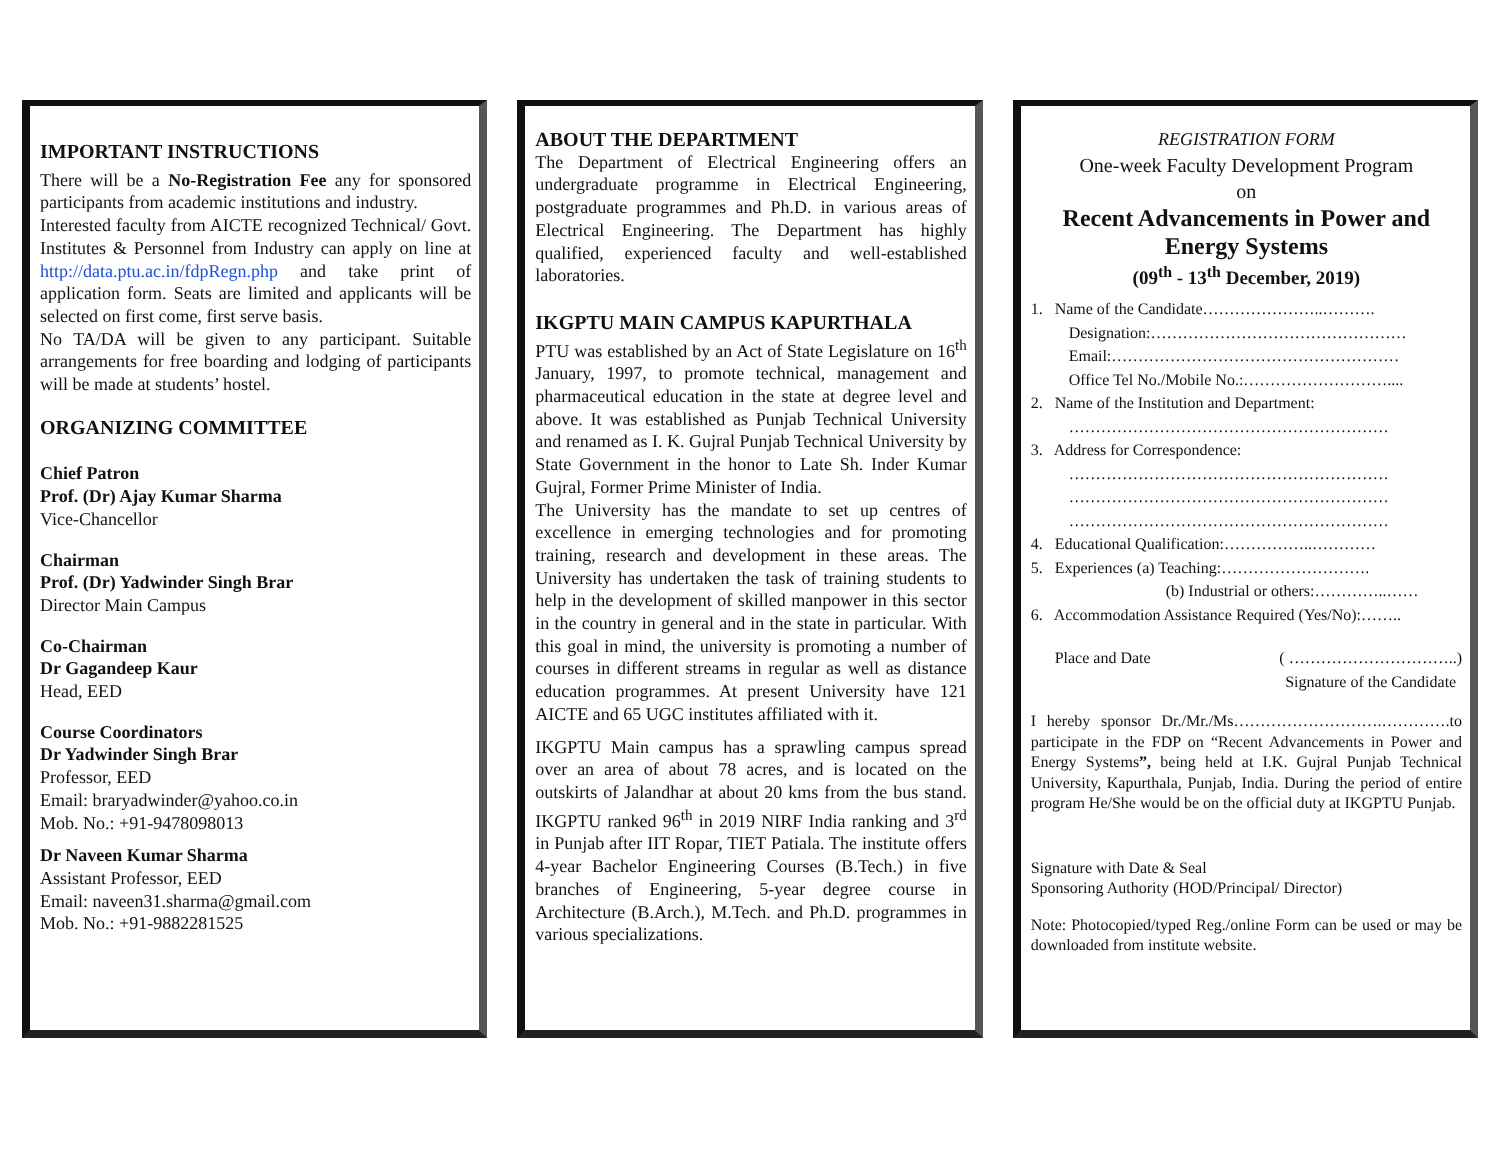IMPORTANT INSTRUCTIONS
There will be a No-Registration Fee any for sponsored participants from academic institutions and industry.
Interested faculty from AICTE recognized Technical/ Govt. Institutes & Personnel from Industry can apply on line at http://data.ptu.ac.in/fdpRegn.php and take print of application form. Seats are limited and applicants will be selected on first come, first serve basis.
No TA/DA will be given to any participant. Suitable arrangements for free boarding and lodging of participants will be made at students’ hostel.
ORGANIZING COMMITTEE
Chief Patron
Prof. (Dr) Ajay Kumar Sharma
Vice-Chancellor
Chairman
Prof. (Dr) Yadwinder Singh Brar
Director Main Campus
Co-Chairman
Dr Gagandeep Kaur
Head, EED
Course Coordinators
Dr Yadwinder Singh Brar
Professor, EED
Email: braryadwinder@yahoo.co.in
Mob. No.: +91-9478098013
Dr Naveen Kumar Sharma
Assistant Professor, EED
Email: naveen31.sharma@gmail.com
Mob. No.: +91-9882281525
ABOUT THE DEPARTMENT
The Department of Electrical Engineering offers an undergraduate programme in Electrical Engineering, postgraduate programmes and Ph.D. in various areas of Electrical Engineering. The Department has highly qualified, experienced faculty and well-established laboratories.
IKGPTU MAIN CAMPUS KAPURTHALA
PTU was established by an Act of State Legislature on 16<sup>th</sup> January, 1997, to promote technical, management and pharmaceutical education in the state at degree level and above. It was established as Punjab Technical University and renamed as I. K. Gujral Punjab Technical University by State Government in the honor to Late Sh. Inder Kumar Gujral, Former Prime Minister of India.
The University has the mandate to set up centres of excellence in emerging technologies and for promoting training, research and development in these areas. The University has undertaken the task of training students to help in the development of skilled manpower in this sector in the country in general and in the state in particular. With this goal in mind, the university is promoting a number of courses in different streams in regular as well as distance education programmes. At present University have 121 AICTE and 65 UGC institutes affiliated with it.
IKGPTU Main campus has a sprawling campus spread over an area of about 78 acres, and is located on the outskirts of Jalandhar at about 20 kms from the bus stand. IKGPTU ranked 96<sup>th</sup> in 2019 NIRF India ranking and 3<sup>rd</sup> in Punjab after IIT Ropar, TIET Patiala. The institute offers 4-year Bachelor Engineering Courses (B.Tech.) in five branches of Engineering, 5-year degree course in Architecture (B.Arch.), M.Tech. and Ph.D. programmes in various specializations.
REGISTRATION FORM
One-week Faculty Development Program
on
Recent Advancements in Power and Energy Systems
(09<sup>th</sup> - 13<sup>th</sup> December, 2019)
1. Name of the Candidate…………………..……….
Designation:…………………………………………
Email:………………………………………………
Office Tel No./Mobile No.:………………………....
2. Name of the Institution and Department:
……………………………………………………
3. Address for Correspondence:
……………………………………………………
……………………………………………………
……………………………………………………
4. Educational Qualification:……………..…………
5. Experiences (a) Teaching:……………………….
(b) Industrial or others:…………..……
6. Accommodation Assistance Required (Yes/No):……..
Place and Date ( …………………………..)
Signature of the Candidate
I hereby sponsor Dr./Mr./Ms……………………….………….to participate in the FDP on “Recent Advancements in Power and Energy Systems”, being held at I.K. Gujral Punjab Technical University, Kapurthala, Punjab, India. During the period of entire program He/She would be on the official duty at IKGPTU Punjab.
Signature with Date & Seal
Sponsoring Authority (HOD/Principal/ Director)
Note: Photocopied/typed Reg./online Form can be used or may be downloaded from institute website.